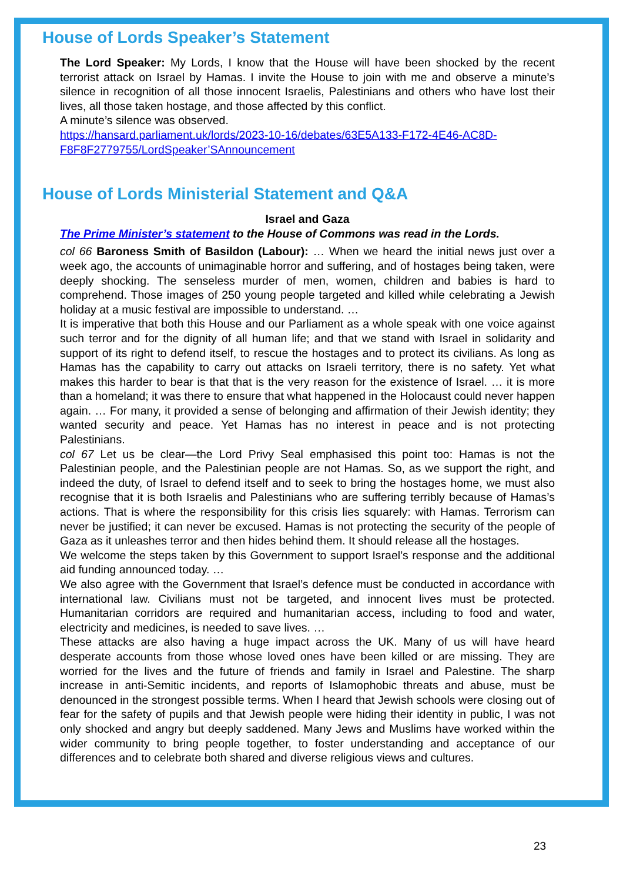House of Lords Speaker’s Statement
The Lord Speaker: My Lords, I know that the House will have been shocked by the recent terrorist attack on Israel by Hamas. I invite the House to join with me and observe a minute’s silence in recognition of all those innocent Israelis, Palestinians and others who have lost their lives, all those taken hostage, and those affected by this conflict.
A minute’s silence was observed.
https://hansard.parliament.uk/lords/2023-10-16/debates/63E5A133-F172-4E46-AC8D-F8F8F2779755/LordSpeaker’SAnnouncement
House of Lords Ministerial Statement and Q&A
Israel and Gaza
The Prime Minister’s statement to the House of Commons was read in the Lords.
col 66 Baroness Smith of Basildon (Labour): … When we heard the initial news just over a week ago, the accounts of unimaginable horror and suffering, and of hostages being taken, were deeply shocking. The senseless murder of men, women, children and babies is hard to comprehend. Those images of 250 young people targeted and killed while celebrating a Jewish holiday at a music festival are impossible to understand. …
It is imperative that both this House and our Parliament as a whole speak with one voice against such terror and for the dignity of all human life; and that we stand with Israel in solidarity and support of its right to defend itself, to rescue the hostages and to protect its civilians. As long as Hamas has the capability to carry out attacks on Israeli territory, there is no safety. Yet what makes this harder to bear is that that is the very reason for the existence of Israel. … it is more than a homeland; it was there to ensure that what happened in the Holocaust could never happen again. … For many, it provided a sense of belonging and affirmation of their Jewish identity; they wanted security and peace. Yet Hamas has no interest in peace and is not protecting Palestinians.
col 67 Let us be clear—the Lord Privy Seal emphasised this point too: Hamas is not the Palestinian people, and the Palestinian people are not Hamas. So, as we support the right, and indeed the duty, of Israel to defend itself and to seek to bring the hostages home, we must also recognise that it is both Israelis and Palestinians who are suffering terribly because of Hamas’s actions. That is where the responsibility for this crisis lies squarely: with Hamas. Terrorism can never be justified; it can never be excused. Hamas is not protecting the security of the people of Gaza as it unleashes terror and then hides behind them. It should release all the hostages.
We welcome the steps taken by this Government to support Israel’s response and the additional aid funding announced today. …
We also agree with the Government that Israel’s defence must be conducted in accordance with international law. Civilians must not be targeted, and innocent lives must be protected. Humanitarian corridors are required and humanitarian access, including to food and water, electricity and medicines, is needed to save lives. …
These attacks are also having a huge impact across the UK. Many of us will have heard desperate accounts from those whose loved ones have been killed or are missing. They are worried for the lives and the future of friends and family in Israel and Palestine. The sharp increase in anti-Semitic incidents, and reports of Islamophobic threats and abuse, must be denounced in the strongest possible terms. When I heard that Jewish schools were closing out of fear for the safety of pupils and that Jewish people were hiding their identity in public, I was not only shocked and angry but deeply saddened. Many Jews and Muslims have worked within the wider community to bring people together, to foster understanding and acceptance of our differences and to celebrate both shared and diverse religious views and cultures.
23